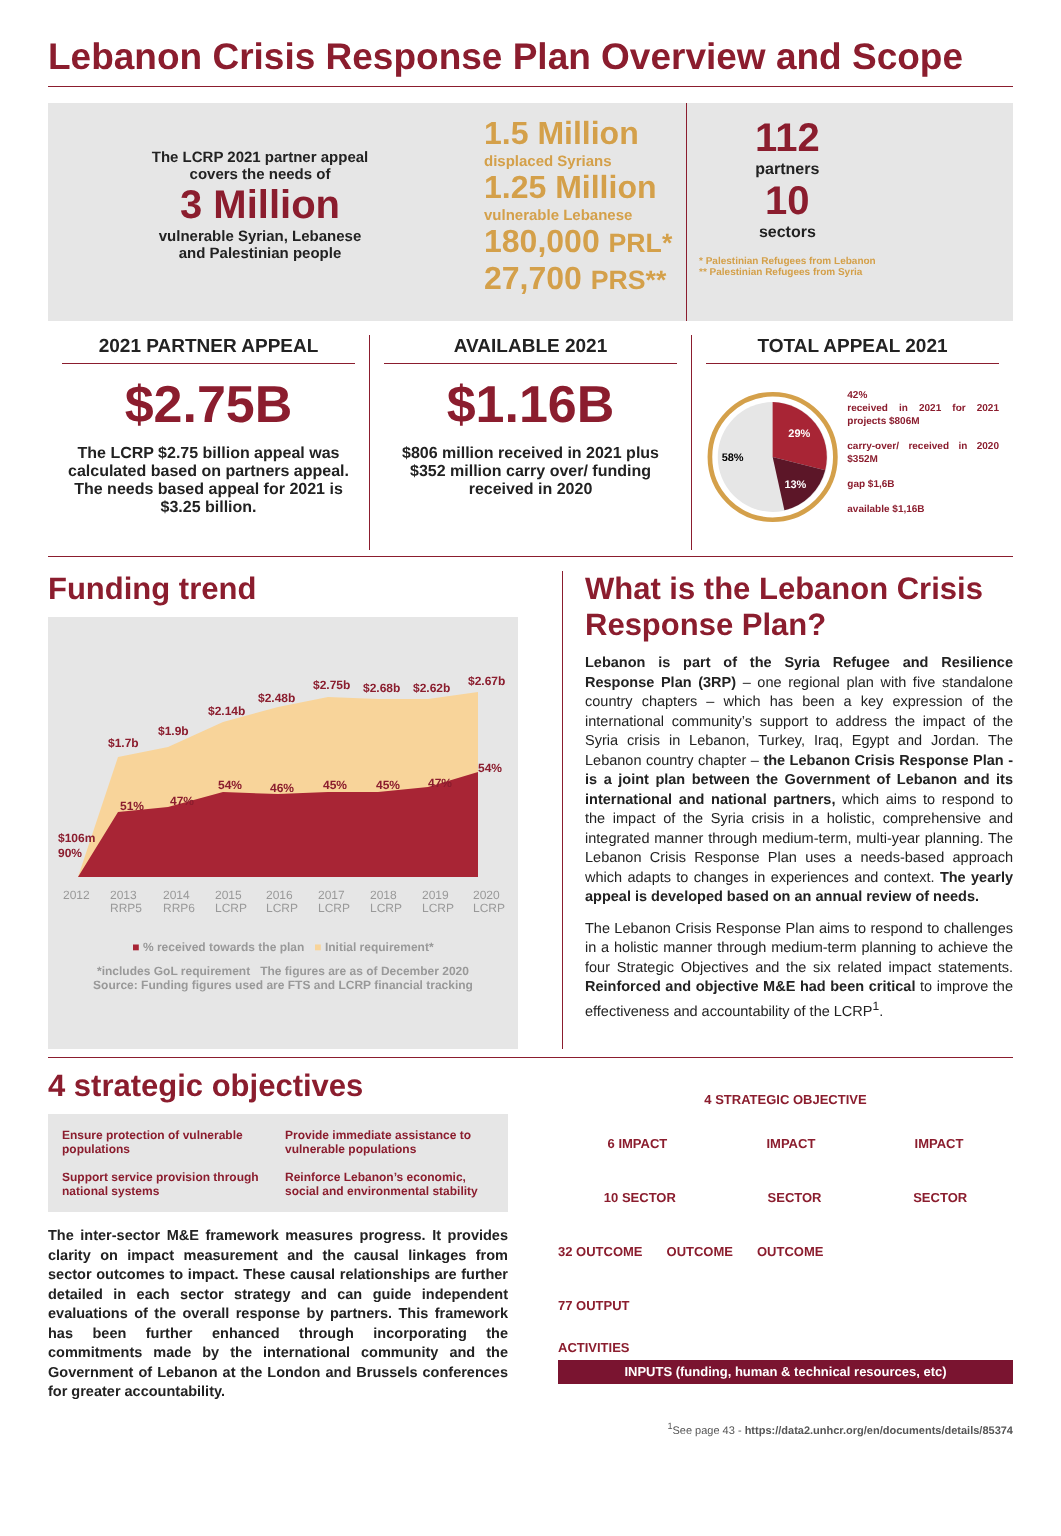Lebanon Crisis Response Plan Overview and Scope
The LCRP 2021 partner appeal
covers the needs of
3 Million
vulnerable Syrian, Lebanese
and Palestinian people
1.5 Million
displaced Syrians
1.25 Million
vulnerable Lebanese
180,000 PRL*
27,700 PRS**
112
partners
10
sectors
* Palestinian Refugees from Lebanon
** Palestinian Refugees from Syria
2021 PARTNER APPEAL
$2.75B
The LCRP $2.75 billion appeal was calculated based on partners appeal. The needs based appeal for 2021 is $3.25 billion.
AVAILABLE 2021
$1.16B
$806 million received in 2021 plus $352 million carry over/ funding received in 2020
TOTAL APPEAL 2021
58%
29%
13%
42%
received in 2021 for 2021 projects $806M
carry-over/ received in 2020 $352M
gap $1,6B
available $1,16B
Funding trend
$106m
90%
$1.7b
51%
$1.9b
47%
$2.14b
54%
$2.48b
46%
$2.75b
45%
$2.68b
45%
$2.62b
47%
$2.67b
54%
2012
2013
RRP5
2014
RRP6
2015
LCRP
2016
LCRP
2017
LCRP
2018
LCRP
2019
LCRP
2020
LCRP
■ % received towards the plan ■ Initial requirement*
*includes GoL requirement The figures are as of December 2020
Source: Funding figures used are FTS and LCRP financial tracking
What is the Lebanon Crisis Response Plan?
Lebanon is part of the Syria Refugee and Resilience Response Plan (3RP) – one regional plan with five standalone country chapters – which has been a key expression of the international community’s support to address the impact of the Syria crisis in Lebanon, Turkey, Iraq, Egypt and Jordan. The Lebanon country chapter – the Lebanon Crisis Response Plan - is a joint plan between the Government of Lebanon and its international and national partners, which aims to respond to the impact of the Syria crisis in a holistic, comprehensive and integrated manner through medium-term, multi-year planning. The Lebanon Crisis Response Plan uses a needs-based approach which adapts to changes in experiences and context. The yearly appeal is developed based on an annual review of needs.
The Lebanon Crisis Response Plan aims to respond to challenges in a holistic manner through medium-term planning to achieve the four Strategic Objectives and the six related impact statements. Reinforced and objective M&E had been critical to improve the effectiveness and accountability of the LCRP<sup>1</sup>.
4 strategic objectives
Ensure protection of vulnerable populations
Provide immediate assistance to vulnerable populations
Support service provision through national systems
Reinforce Lebanon’s economic, social and environmental stability
The inter-sector M&E framework measures progress. It provides clarity on impact measurement and the causal linkages from sector outcomes to impact. These causal relationships are further detailed in each sector strategy and can guide independent evaluations of the overall response by partners. This framework has been further enhanced through incorporating the commitments made by the international community and the Government of Lebanon at the London and Brussels conferences for greater accountability.
4 STRATEGIC OBJECTIVE
6 IMPACT IMPACT IMPACT
10 SECTOR SECTOR SECTOR
32 OUTCOME OUTCOME OUTCOME
77 OUTPUT
ACTIVITIES
INPUTS (funding, human & technical resources, etc)
<sup>1</sup> See page 43 - https://data2.unhcr.org/en/documents/details/85374